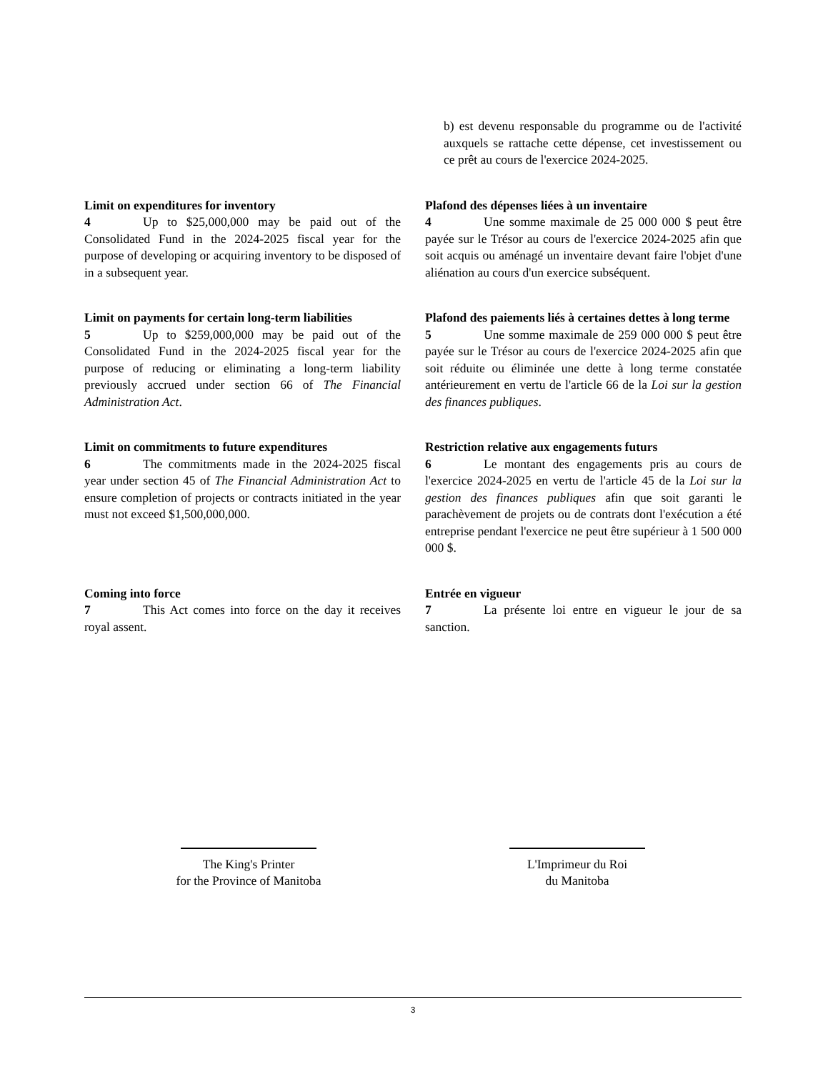b) est devenu responsable du programme ou de l'activité auxquels se rattache cette dépense, cet investissement ou ce prêt au cours de l'exercice 2024-2025.
Limit on expenditures for inventory
4 Up to $25,000,000 may be paid out of the Consolidated Fund in the 2024-2025 fiscal year for the purpose of developing or acquiring inventory to be disposed of in a subsequent year.
Plafond des dépenses liées à un inventaire
4 Une somme maximale de 25 000 000 $ peut être payée sur le Trésor au cours de l'exercice 2024-2025 afin que soit acquis ou aménagé un inventaire devant faire l'objet d'une aliénation au cours d'un exercice subséquent.
Limit on payments for certain long-term liabilities
5 Up to $259,000,000 may be paid out of the Consolidated Fund in the 2024-2025 fiscal year for the purpose of reducing or eliminating a long-term liability previously accrued under section 66 of The Financial Administration Act.
Plafond des paiements liés à certaines dettes à long terme
5 Une somme maximale de 259 000 000 $ peut être payée sur le Trésor au cours de l'exercice 2024-2025 afin que soit réduite ou éliminée une dette à long terme constatée antérieurement en vertu de l'article 66 de la Loi sur la gestion des finances publiques.
Limit on commitments to future expenditures
6 The commitments made in the 2024-2025 fiscal year under section 45 of The Financial Administration Act to ensure completion of projects or contracts initiated in the year must not exceed $1,500,000,000.
Restriction relative aux engagements futurs
6 Le montant des engagements pris au cours de l'exercice 2024-2025 en vertu de l'article 45 de la Loi sur la gestion des finances publiques afin que soit garanti le parachèvement de projets ou de contrats dont l'exécution a été entreprise pendant l'exercice ne peut être supérieur à 1 500 000 000 $.
Coming into force
7 This Act comes into force on the day it receives royal assent.
Entrée en vigueur
7 La présente loi entre en vigueur le jour de sa sanction.
The King's Printer
for the Province of Manitoba
L'Imprimeur du Roi
du Manitoba
3